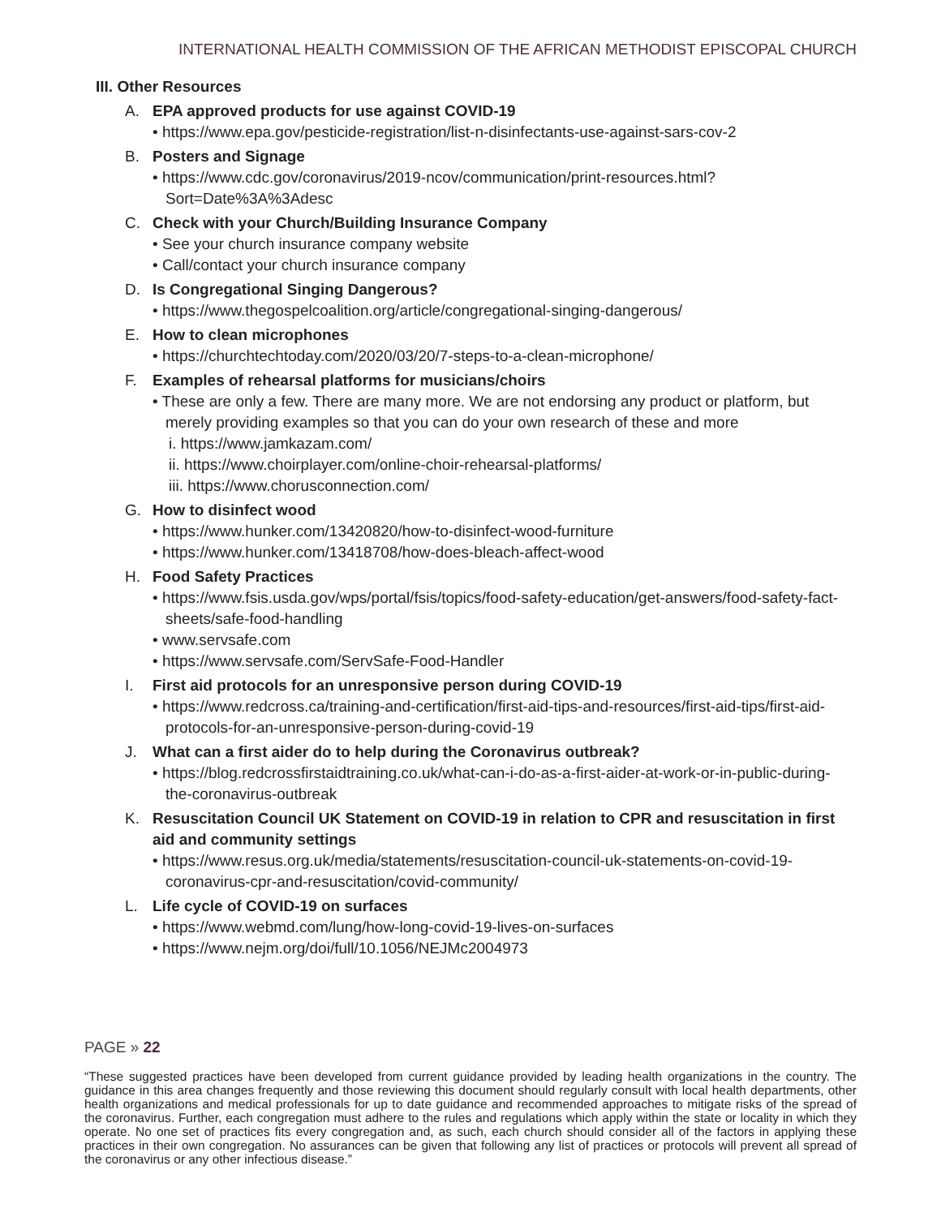INTERNATIONAL HEALTH COMMISSION OF THE AFRICAN METHODIST EPISCOPAL CHURCH
III. Other Resources
A. EPA approved products for use against COVID-19
• https://www.epa.gov/pesticide-registration/list-n-disinfectants-use-against-sars-cov-2
B. Posters and Signage
• https://www.cdc.gov/coronavirus/2019-ncov/communication/print-resources.html?Sort=Date%3A%3Adesc
C. Check with your Church/Building Insurance Company
• See your church insurance company website
• Call/contact your church insurance company
D. Is Congregational Singing Dangerous?
• https://www.thegospelcoalition.org/article/congregational-singing-dangerous/
E. How to clean microphones
• https://churchtechtoday.com/2020/03/20/7-steps-to-a-clean-microphone/
F. Examples of rehearsal platforms for musicians/choirs
• These are only a few. There are many more. We are not endorsing any product or platform, but merely providing examples so that you can do your own research of these and more
i. https://www.jamkazam.com/
ii. https://www.choirplayer.com/online-choir-rehearsal-platforms/
iii. https://www.chorusconnection.com/
G. How to disinfect wood
• https://www.hunker.com/13420820/how-to-disinfect-wood-furniture
• https://www.hunker.com/13418708/how-does-bleach-affect-wood
H. Food Safety Practices
• https://www.fsis.usda.gov/wps/portal/fsis/topics/food-safety-education/get-answers/food-safety-fact-sheets/safe-food-handling
• www.servsafe.com
• https://www.servsafe.com/ServSafe-Food-Handler
I. First aid protocols for an unresponsive person during COVID-19
• https://www.redcross.ca/training-and-certification/first-aid-tips-and-resources/first-aid-tips/first-aid-protocols-for-an-unresponsive-person-during-covid-19
J. What can a first aider do to help during the Coronavirus outbreak?
• https://blog.redcrossfirstaidtraining.co.uk/what-can-i-do-as-a-first-aider-at-work-or-in-public-during-the-coronavirus-outbreak
K. Resuscitation Council UK Statement on COVID-19 in relation to CPR and resuscitation in first aid and community settings
• https://www.resus.org.uk/media/statements/resuscitation-council-uk-statements-on-covid-19-coronavirus-cpr-and-resuscitation/covid-community/
L. Life cycle of COVID-19 on surfaces
• https://www.webmd.com/lung/how-long-covid-19-lives-on-surfaces
• https://www.nejm.org/doi/full/10.1056/NEJMc2004973
PAGE » 22
“These suggested practices have been developed from current guidance provided by leading health organizations in the country. The guidance in this area changes frequently and those reviewing this document should regularly consult with local health departments, other health organizations and medical professionals for up to date guidance and recommended approaches to mitigate risks of the spread of the coronavirus. Further, each congregation must adhere to the rules and regulations which apply within the state or locality in which they operate. No one set of practices fits every congregation and, as such, each church should consider all of the factors in applying these practices in their own congregation. No assurances can be given that following any list of practices or protocols will prevent all spread of the coronavirus or any other infectious disease.”